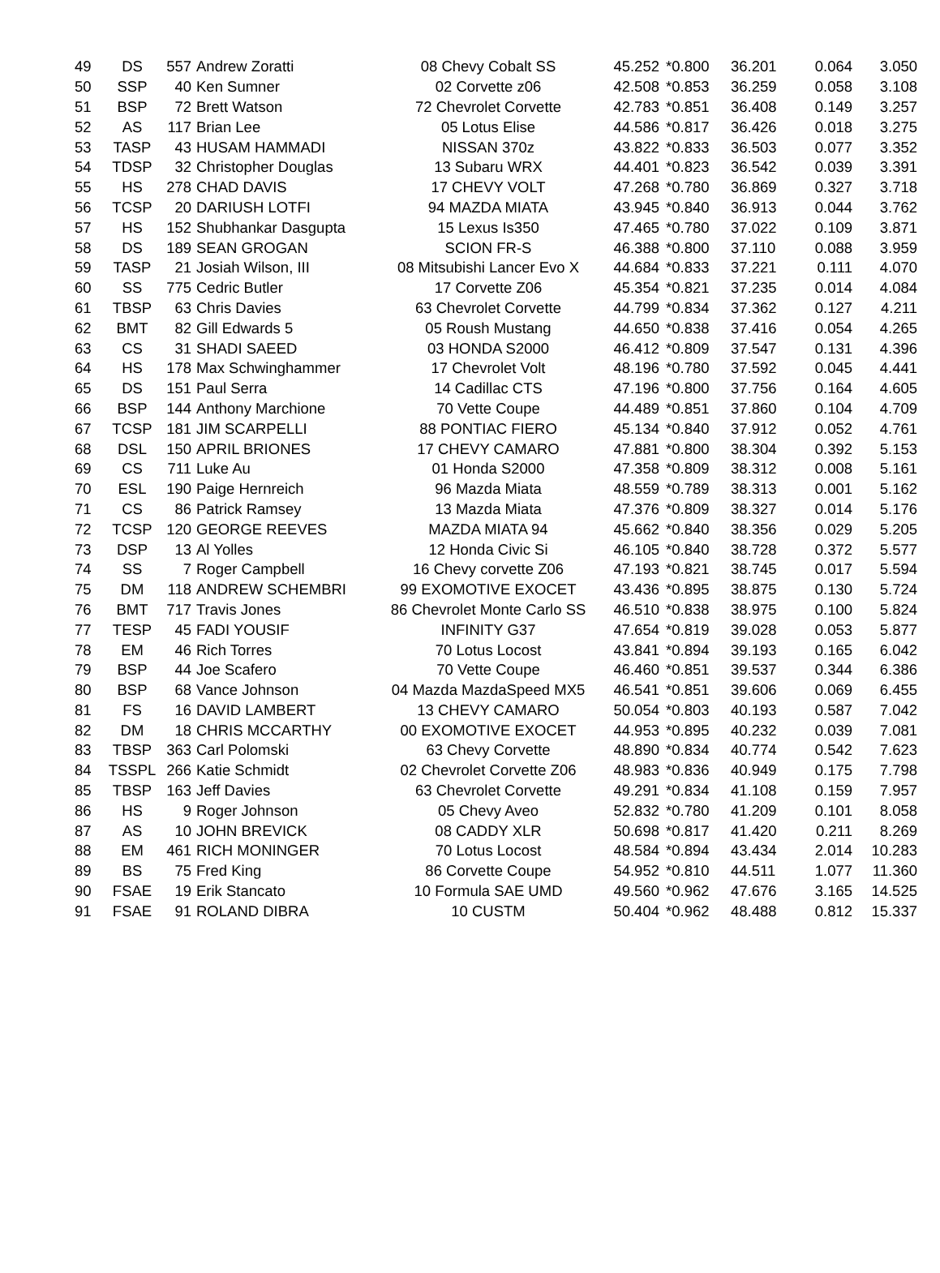| 49 | DS | 557 | Andrew Zoratti | 08 Chevy Cobalt SS | 45.252 | *0.800 | 36.201 | 0.064 | 3.050 |
| 50 | SSP | 40 | Ken Sumner | 02 Corvette z06 | 42.508 | *0.853 | 36.259 | 0.058 | 3.108 |
| 51 | BSP | 72 | Brett Watson | 72 Chevrolet Corvette | 42.783 | *0.851 | 36.408 | 0.149 | 3.257 |
| 52 | AS | 117 | Brian Lee | 05 Lotus Elise | 44.586 | *0.817 | 36.426 | 0.018 | 3.275 |
| 53 | TASP | 43 | HUSAM HAMMADI | NISSAN 370z | 43.822 | *0.833 | 36.503 | 0.077 | 3.352 |
| 54 | TDSP | 32 | Christopher Douglas | 13 Subaru WRX | 44.401 | *0.823 | 36.542 | 0.039 | 3.391 |
| 55 | HS | 278 | CHAD DAVIS | 17 CHEVY VOLT | 47.268 | *0.780 | 36.869 | 0.327 | 3.718 |
| 56 | TCSP | 20 | DARIUSH LOTFI | 94 MAZDA MIATA | 43.945 | *0.840 | 36.913 | 0.044 | 3.762 |
| 57 | HS | 152 | Shubhankar Dasgupta | 15 Lexus Is350 | 47.465 | *0.780 | 37.022 | 0.109 | 3.871 |
| 58 | DS | 189 | SEAN GROGAN | SCION FR-S | 46.388 | *0.800 | 37.110 | 0.088 | 3.959 |
| 59 | TASP | 21 | Josiah Wilson, III | 08 Mitsubishi Lancer Evo X | 44.684 | *0.833 | 37.221 | 0.111 | 4.070 |
| 60 | SS | 775 | Cedric Butler | 17 Corvette Z06 | 45.354 | *0.821 | 37.235 | 0.014 | 4.084 |
| 61 | TBSP | 63 | Chris Davies | 63 Chevrolet Corvette | 44.799 | *0.834 | 37.362 | 0.127 | 4.211 |
| 62 | BMT | 82 | Gill Edwards 5 | 05 Roush Mustang | 44.650 | *0.838 | 37.416 | 0.054 | 4.265 |
| 63 | CS | 31 | SHADI SAEED | 03 HONDA S2000 | 46.412 | *0.809 | 37.547 | 0.131 | 4.396 |
| 64 | HS | 178 | Max Schwinghammer | 17 Chevrolet Volt | 48.196 | *0.780 | 37.592 | 0.045 | 4.441 |
| 65 | DS | 151 | Paul Serra | 14 Cadillac CTS | 47.196 | *0.800 | 37.756 | 0.164 | 4.605 |
| 66 | BSP | 144 | Anthony Marchione | 70 Vette Coupe | 44.489 | *0.851 | 37.860 | 0.104 | 4.709 |
| 67 | TCSP | 181 | JIM SCARPELLI | 88 PONTIAC FIERO | 45.134 | *0.840 | 37.912 | 0.052 | 4.761 |
| 68 | DSL | 150 | APRIL BRIONES | 17 CHEVY CAMARO | 47.881 | *0.800 | 38.304 | 0.392 | 5.153 |
| 69 | CS | 711 | Luke Au | 01 Honda S2000 | 47.358 | *0.809 | 38.312 | 0.008 | 5.161 |
| 70 | ESL | 190 | Paige Hernreich | 96 Mazda Miata | 48.559 | *0.789 | 38.313 | 0.001 | 5.162 |
| 71 | CS | 86 | Patrick Ramsey | 13 Mazda Miata | 47.376 | *0.809 | 38.327 | 0.014 | 5.176 |
| 72 | TCSP | 120 | GEORGE REEVES | MAZDA MIATA 94 | 45.662 | *0.840 | 38.356 | 0.029 | 5.205 |
| 73 | DSP | 13 | Al Yolles | 12 Honda Civic Si | 46.105 | *0.840 | 38.728 | 0.372 | 5.577 |
| 74 | SS | 7 | Roger Campbell | 16 Chevy corvette Z06 | 47.193 | *0.821 | 38.745 | 0.017 | 5.594 |
| 75 | DM | 118 | ANDREW SCHEMBRI | 99 EXOMOTIVE EXOCET | 43.436 | *0.895 | 38.875 | 0.130 | 5.724 |
| 76 | BMT | 717 | Travis Jones | 86 Chevrolet Monte Carlo SS | 46.510 | *0.838 | 38.975 | 0.100 | 5.824 |
| 77 | TESP | 45 | FADI YOUSIF | INFINITY G37 | 47.654 | *0.819 | 39.028 | 0.053 | 5.877 |
| 78 | EM | 46 | Rich Torres | 70 Lotus Locost | 43.841 | *0.894 | 39.193 | 0.165 | 6.042 |
| 79 | BSP | 44 | Joe Scafero | 70 Vette Coupe | 46.460 | *0.851 | 39.537 | 0.344 | 6.386 |
| 80 | BSP | 68 | Vance Johnson | 04 Mazda MazdaSpeed MX5 | 46.541 | *0.851 | 39.606 | 0.069 | 6.455 |
| 81 | FS | 16 | DAVID LAMBERT | 13 CHEVY CAMARO | 50.054 | *0.803 | 40.193 | 0.587 | 7.042 |
| 82 | DM | 18 | CHRIS MCCARTHY | 00 EXOMOTIVE EXOCET | 44.953 | *0.895 | 40.232 | 0.039 | 7.081 |
| 83 | TBSP | 363 | Carl Polomski | 63 Chevy Corvette | 48.890 | *0.834 | 40.774 | 0.542 | 7.623 |
| 84 | TSSPL | 266 | Katie Schmidt | 02 Chevrolet Corvette Z06 | 48.983 | *0.836 | 40.949 | 0.175 | 7.798 |
| 85 | TBSP | 163 | Jeff Davies | 63 Chevrolet Corvette | 49.291 | *0.834 | 41.108 | 0.159 | 7.957 |
| 86 | HS | 9 | Roger Johnson | 05 Chevy Aveo | 52.832 | *0.780 | 41.209 | 0.101 | 8.058 |
| 87 | AS | 10 | JOHN BREVICK | 08 CADDY XLR | 50.698 | *0.817 | 41.420 | 0.211 | 8.269 |
| 88 | EM | 461 | RICH MONINGER | 70 Lotus Locost | 48.584 | *0.894 | 43.434 | 2.014 | 10.283 |
| 89 | BS | 75 | Fred King | 86 Corvette Coupe | 54.952 | *0.810 | 44.511 | 1.077 | 11.360 |
| 90 | FSAE | 19 | Erik Stancato | 10 Formula SAE UMD | 49.560 | *0.962 | 47.676 | 3.165 | 14.525 |
| 91 | FSAE | 91 | ROLAND DIBRA | 10 CUSTM | 50.404 | *0.962 | 48.488 | 0.812 | 15.337 |